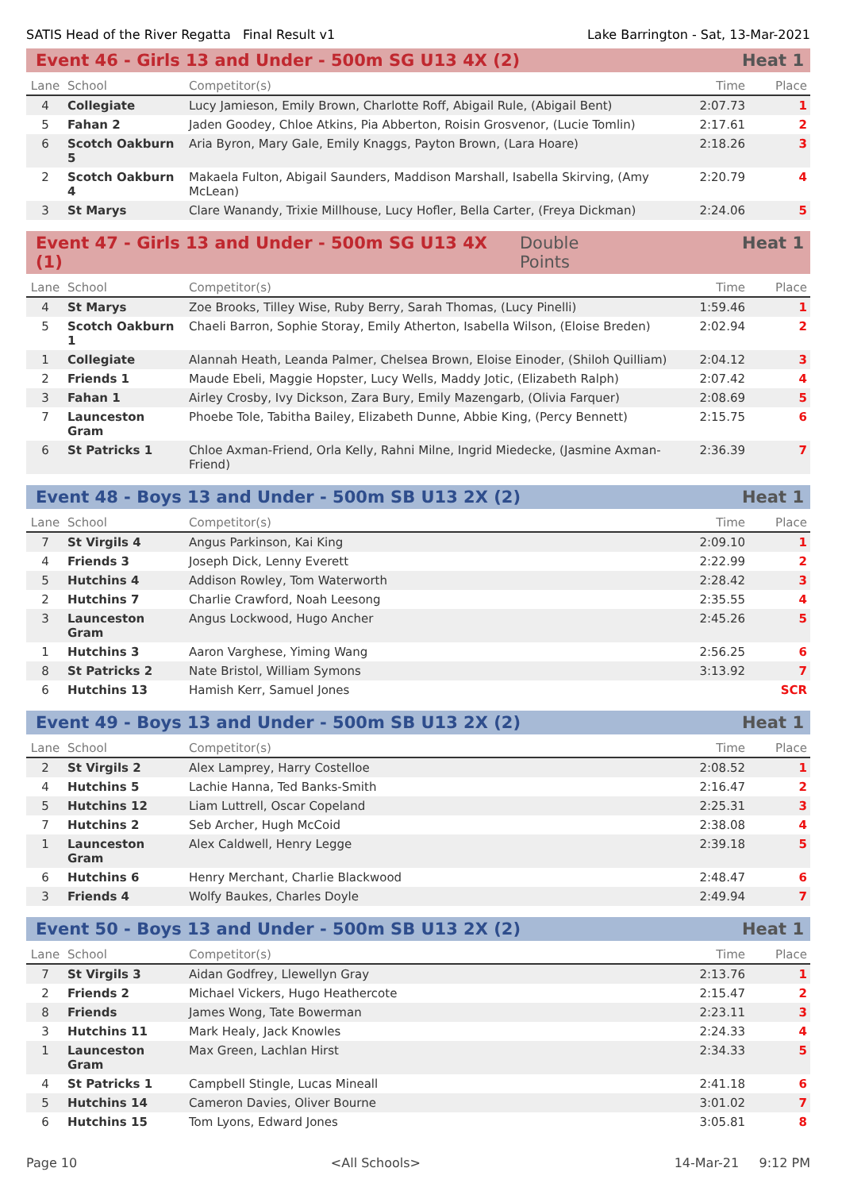SATIS Head of the River Regatta Final Result v1 Lake Barrington - Sat, 13-Mar-2021
Event 46 - Girls 13 and Under - 500m SG U13 4X (2) Heat 1
| Lane | School | Competitor(s) | Time | Place |
| --- | --- | --- | --- | --- |
| 4 | Collegiate | Lucy Jamieson, Emily Brown, Charlotte Roff, Abigail Rule, (Abigail Bent) | 2:07.73 | 1 |
| 5 | Fahan 2 | Jaden Goodey, Chloe Atkins, Pia Abberton, Roisin Grosvenor, (Lucie Tomlin) | 2:17.61 | 2 |
| 6 | Scotch Oakburn 5 | Aria Byron, Mary Gale, Emily Knaggs, Payton Brown, (Lara Hoare) | 2:18.26 | 3 |
| 2 | Scotch Oakburn 4 | Makaela Fulton, Abigail Saunders, Maddison Marshall, Isabella Skirving, (Amy McLean) | 2:20.79 | 4 |
| 3 | St Marys | Clare Wanandy, Trixie Millhouse, Lucy Hofler, Bella Carter, (Freya Dickman) | 2:24.06 | 5 |
Event 47 - Girls 13 and Under - 500m SG U13 4X (1) Double Points Heat 1
| Lane | School | Competitor(s) | Time | Place |
| --- | --- | --- | --- | --- |
| 4 | St Marys | Zoe Brooks, Tilley Wise, Ruby Berry, Sarah Thomas, (Lucy Pinelli) | 1:59.46 | 1 |
| 5 | Scotch Oakburn 1 | Chaeli Barron, Sophie Storay, Emily Atherton, Isabella Wilson, (Eloise Breden) | 2:02.94 | 2 |
| 1 | Collegiate | Alannah Heath, Leanda Palmer, Chelsea Brown, Eloise Einoder, (Shiloh Quilliam) | 2:04.12 | 3 |
| 2 | Friends 1 | Maude Ebeli, Maggie Hopster, Lucy Wells, Maddy Jotic, (Elizabeth Ralph) | 2:07.42 | 4 |
| 3 | Fahan 1 | Airley Crosby, Ivy Dickson, Zara Bury, Emily Mazengarb, (Olivia Farquer) | 2:08.69 | 5 |
| 7 | Launceston Gram | Phoebe Tole, Tabitha Bailey, Elizabeth Dunne, Abbie King, (Percy Bennett) | 2:15.75 | 6 |
| 6 | St Patricks 1 | Chloe Axman-Friend, Orla Kelly, Rahni Milne, Ingrid Miedecke, (Jasmine Axman-Friend) | 2:36.39 | 7 |
Event 48 - Boys 13 and Under - 500m SB U13 2X (2) Heat 1
| Lane | School | Competitor(s) | Time | Place |
| --- | --- | --- | --- | --- |
| 7 | St Virgils 4 | Angus Parkinson, Kai King | 2:09.10 | 1 |
| 4 | Friends 3 | Joseph Dick, Lenny Everett | 2:22.99 | 2 |
| 5 | Hutchins 4 | Addison Rowley, Tom Waterworth | 2:28.42 | 3 |
| 2 | Hutchins 7 | Charlie Crawford, Noah Leesong | 2:35.55 | 4 |
| 3 | Launceston Gram | Angus Lockwood, Hugo Ancher | 2:45.26 | 5 |
| 1 | Hutchins 3 | Aaron Varghese, Yiming Wang | 2:56.25 | 6 |
| 8 | St Patricks 2 | Nate Bristol, William Symons | 3:13.92 | 7 |
| 6 | Hutchins 13 | Hamish Kerr, Samuel Jones | | SCR |
Event 49 - Boys 13 and Under - 500m SB U13 2X (2) Heat 1
| Lane | School | Competitor(s) | Time | Place |
| --- | --- | --- | --- | --- |
| 2 | St Virgils 2 | Alex Lamprey, Harry Costelloe | 2:08.52 | 1 |
| 4 | Hutchins 5 | Lachie Hanna, Ted Banks-Smith | 2:16.47 | 2 |
| 5 | Hutchins 12 | Liam Luttrell, Oscar Copeland | 2:25.31 | 3 |
| 7 | Hutchins 2 | Seb Archer, Hugh McCoid | 2:38.08 | 4 |
| 1 | Launceston Gram | Alex Caldwell, Henry Legge | 2:39.18 | 5 |
| 6 | Hutchins 6 | Henry Merchant, Charlie Blackwood | 2:48.47 | 6 |
| 3 | Friends 4 | Wolfy Baukes, Charles Doyle | 2:49.94 | 7 |
Event 50 - Boys 13 and Under - 500m SB U13 2X (2) Heat 1
| Lane | School | Competitor(s) | Time | Place |
| --- | --- | --- | --- | --- |
| 7 | St Virgils 3 | Aidan Godfrey, Llewellyn Gray | 2:13.76 | 1 |
| 2 | Friends 2 | Michael Vickers, Hugo Heathercote | 2:15.47 | 2 |
| 8 | Friends | James Wong, Tate Bowerman | 2:23.11 | 3 |
| 3 | Hutchins 11 | Mark Healy, Jack Knowles | 2:24.33 | 4 |
| 1 | Launceston Gram | Max Green, Lachlan Hirst | 2:34.33 | 5 |
| 4 | St Patricks 1 | Campbell Stingle, Lucas Mineall | 2:41.18 | 6 |
| 5 | Hutchins 14 | Cameron Davies, Oliver Bourne | 3:01.02 | 7 |
| 6 | Hutchins 15 | Tom Lyons, Edward Jones | 3:05.81 | 8 |
Page 10 <All Schools> 14-Mar-21 9:12 PM